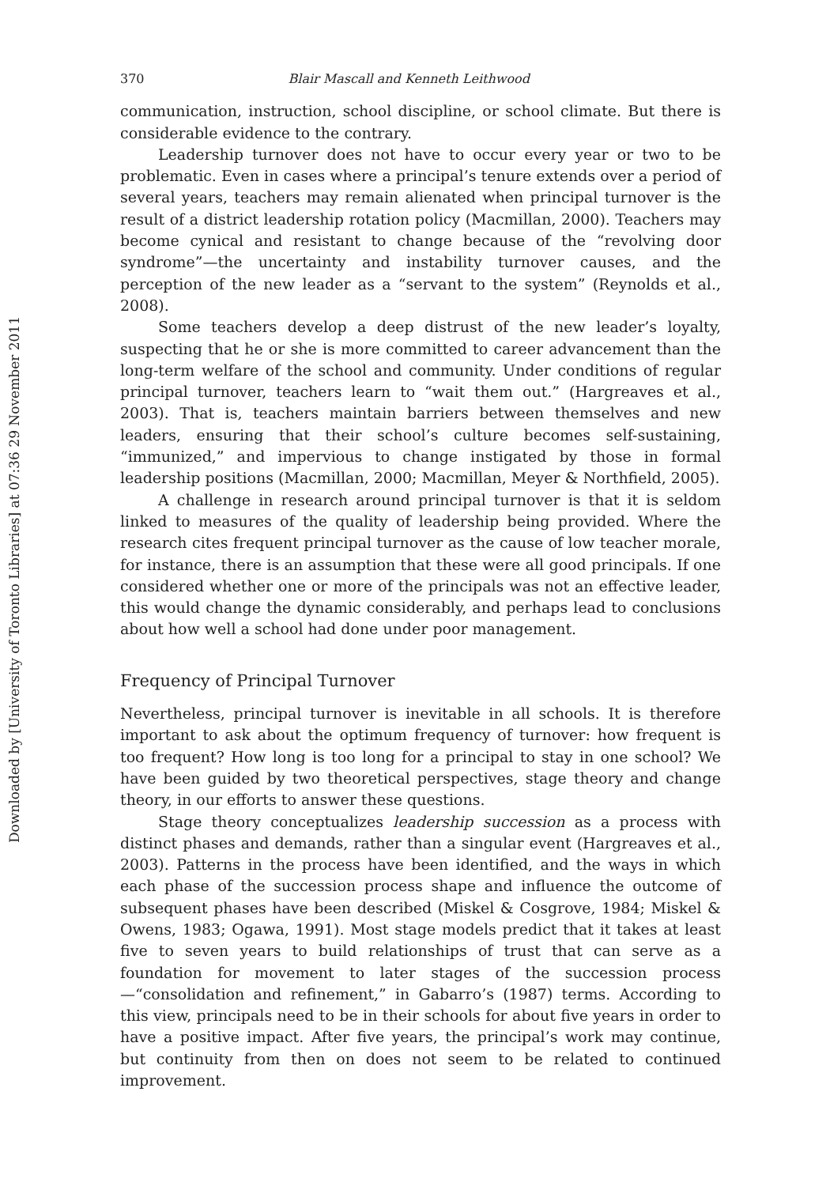Downloaded by [University of Toronto Libraries] at 07:36 29 November 2011
370 Blair Mascall and Kenneth Leithwood
communication, instruction, school discipline, or school climate. But there is considerable evidence to the contrary.
Leadership turnover does not have to occur every year or two to be problematic. Even in cases where a principal’s tenure extends over a period of several years, teachers may remain alienated when principal turnover is the result of a district leadership rotation policy (Macmillan, 2000). Teachers may become cynical and resistant to change because of the “revolving door syndrome”—the uncertainty and instability turnover causes, and the perception of the new leader as a “servant to the system” (Reynolds et al., 2008).
Some teachers develop a deep distrust of the new leader’s loyalty, suspecting that he or she is more committed to career advancement than the long-term welfare of the school and community. Under conditions of regular principal turnover, teachers learn to “wait them out.” (Hargreaves et al., 2003). That is, teachers maintain barriers between themselves and new leaders, ensuring that their school’s culture becomes self-sustaining, “immunized,” and impervious to change instigated by those in formal leadership positions (Macmillan, 2000; Macmillan, Meyer & Northfield, 2005).
A challenge in research around principal turnover is that it is seldom linked to measures of the quality of leadership being provided. Where the research cites frequent principal turnover as the cause of low teacher morale, for instance, there is an assumption that these were all good principals. If one considered whether one or more of the principals was not an effective leader, this would change the dynamic considerably, and perhaps lead to conclusions about how well a school had done under poor management.
Frequency of Principal Turnover
Nevertheless, principal turnover is inevitable in all schools. It is therefore important to ask about the optimum frequency of turnover: how frequent is too frequent? How long is too long for a principal to stay in one school? We have been guided by two theoretical perspectives, stage theory and change theory, in our efforts to answer these questions.
Stage theory conceptualizes leadership succession as a process with distinct phases and demands, rather than a singular event (Hargreaves et al., 2003). Patterns in the process have been identified, and the ways in which each phase of the succession process shape and influence the outcome of subsequent phases have been described (Miskel & Cosgrove, 1984; Miskel & Owens, 1983; Ogawa, 1991). Most stage models predict that it takes at least five to seven years to build relationships of trust that can serve as a foundation for movement to later stages of the succession process—“consolidation and refinement,” in Gabarro’s (1987) terms. According to this view, principals need to be in their schools for about five years in order to have a positive impact. After five years, the principal’s work may continue, but continuity from then on does not seem to be related to continued improvement.